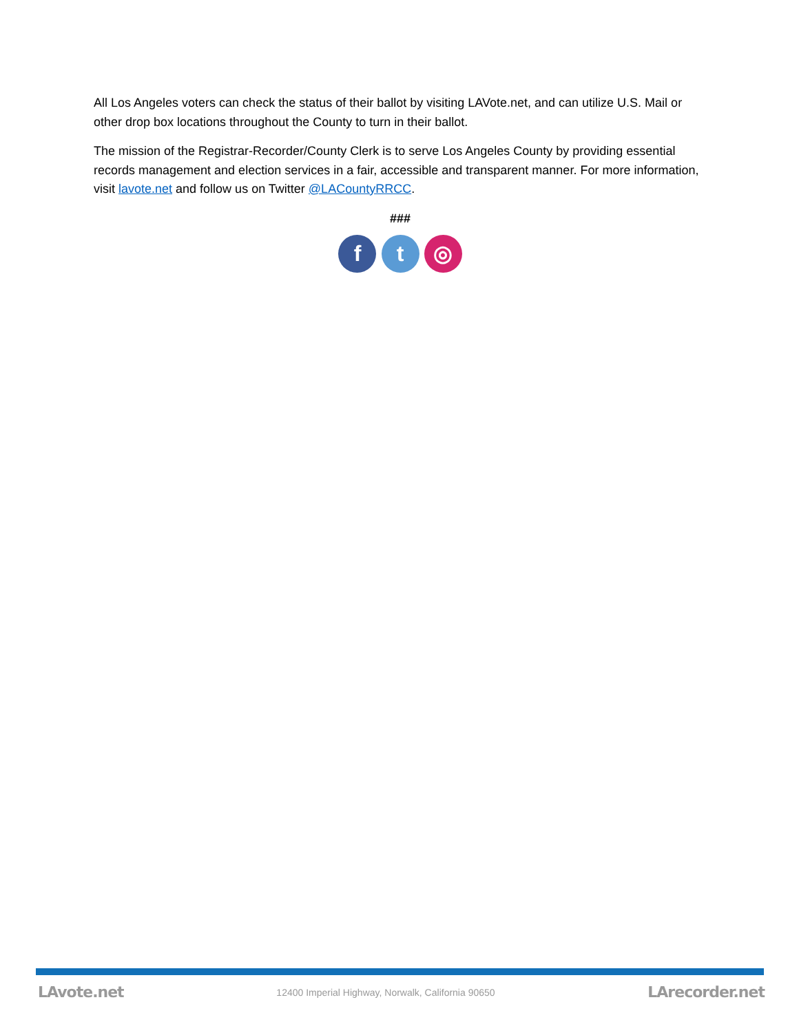All Los Angeles voters can check the status of their ballot by visiting LAVote.net, and can utilize U.S. Mail or other drop box locations throughout the County to turn in their ballot.
The mission of the Registrar-Recorder/County Clerk is to serve Los Angeles County by providing essential records management and election services in a fair, accessible and transparent manner. For more information, visit lavote.net and follow us on Twitter @LACountyRRCC.
###
f t ◎
LAvote.net 12400 Imperial Highway, Norwalk, California 90650 LArecorder.net